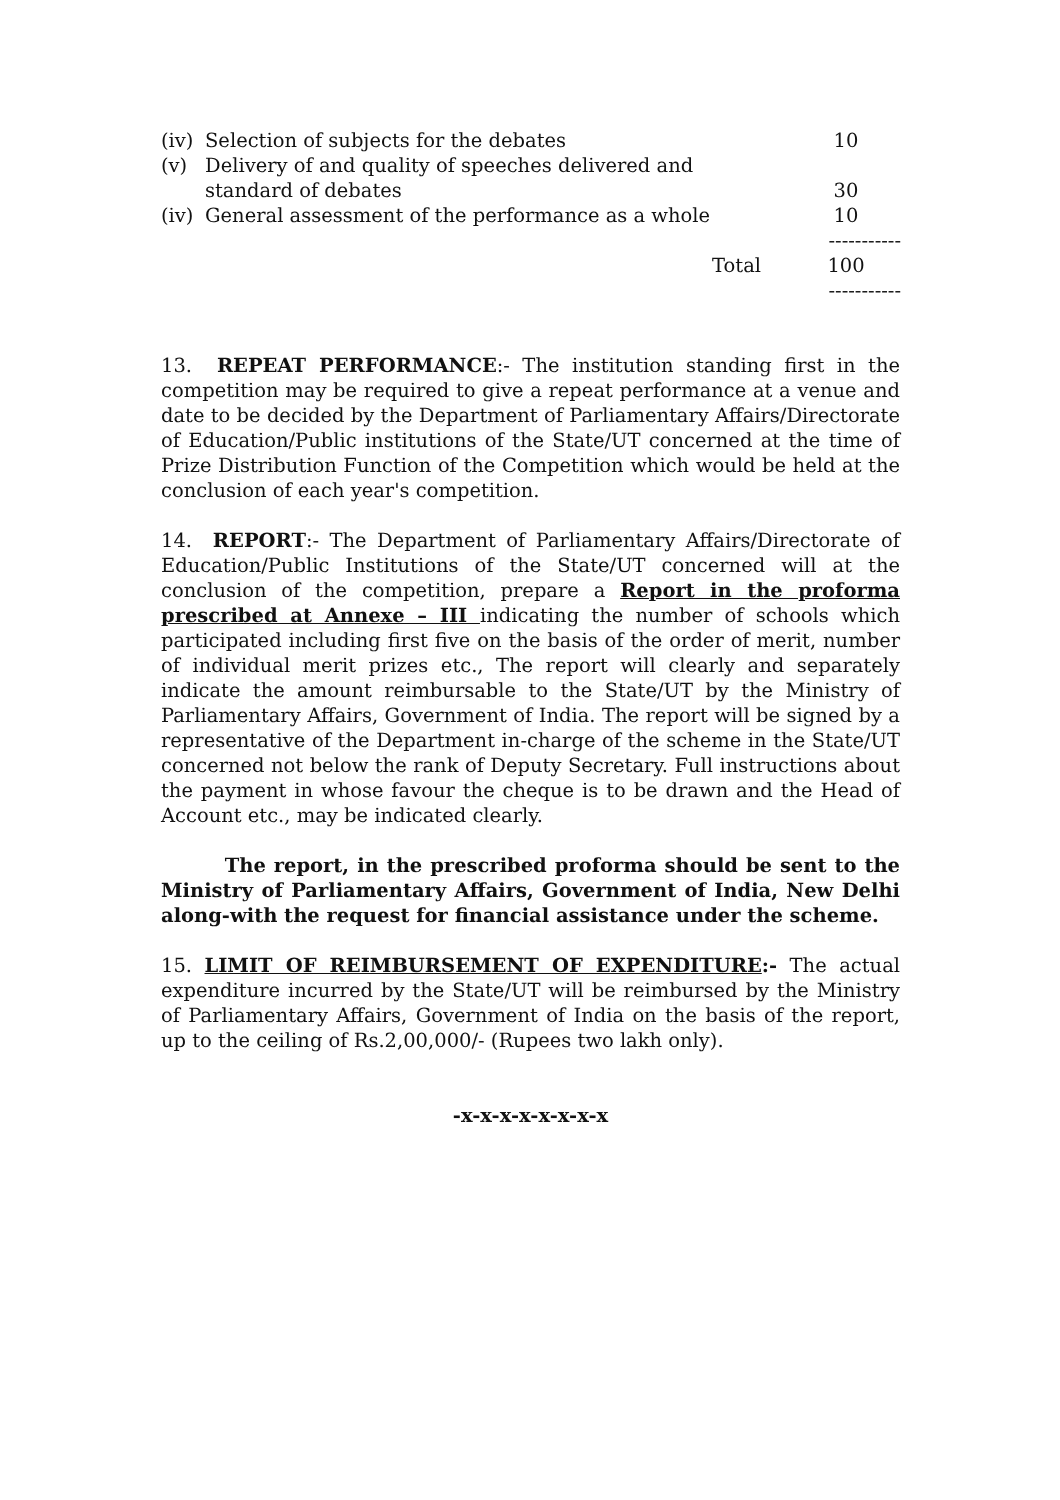| (iv) | Selection of subjects for the debates | 10 |
| (v) | Delivery of and quality of speeches delivered and standard of debates | 30 |
| (iv) | General assessment of the performance as a whole | 10 |
| | | ----------- |
| | Total | 100 |
| | | ----------- |
13. REPEAT PERFORMANCE:- The institution standing first in the competition may be required to give a repeat performance at a venue and date to be decided by the Department of Parliamentary Affairs/Directorate of Education/Public institutions of the State/UT concerned at the time of Prize Distribution Function of the Competition which would be held at the conclusion of each year's competition.
14. REPORT:- The Department of Parliamentary Affairs/Directorate of Education/Public Institutions of the State/UT concerned will at the conclusion of the competition, prepare a Report in the proforma prescribed at Annexe – III indicating the number of schools which participated including first five on the basis of the order of merit, number of individual merit prizes etc., The report will clearly and separately indicate the amount reimbursable to the State/UT by the Ministry of Parliamentary Affairs, Government of India. The report will be signed by a representative of the Department in-charge of the scheme in the State/UT concerned not below the rank of Deputy Secretary. Full instructions about the payment in whose favour the cheque is to be drawn and the Head of Account etc., may be indicated clearly.
The report, in the prescribed proforma should be sent to the Ministry of Parliamentary Affairs, Government of India, New Delhi along-with the request for financial assistance under the scheme.
15. LIMIT OF REIMBURSEMENT OF EXPENDITURE:- The actual expenditure incurred by the State/UT will be reimbursed by the Ministry of Parliamentary Affairs, Government of India on the basis of the report, up to the ceiling of Rs.2,00,000/- (Rupees two lakh only).
-x-x-x-x-x-x-x-x